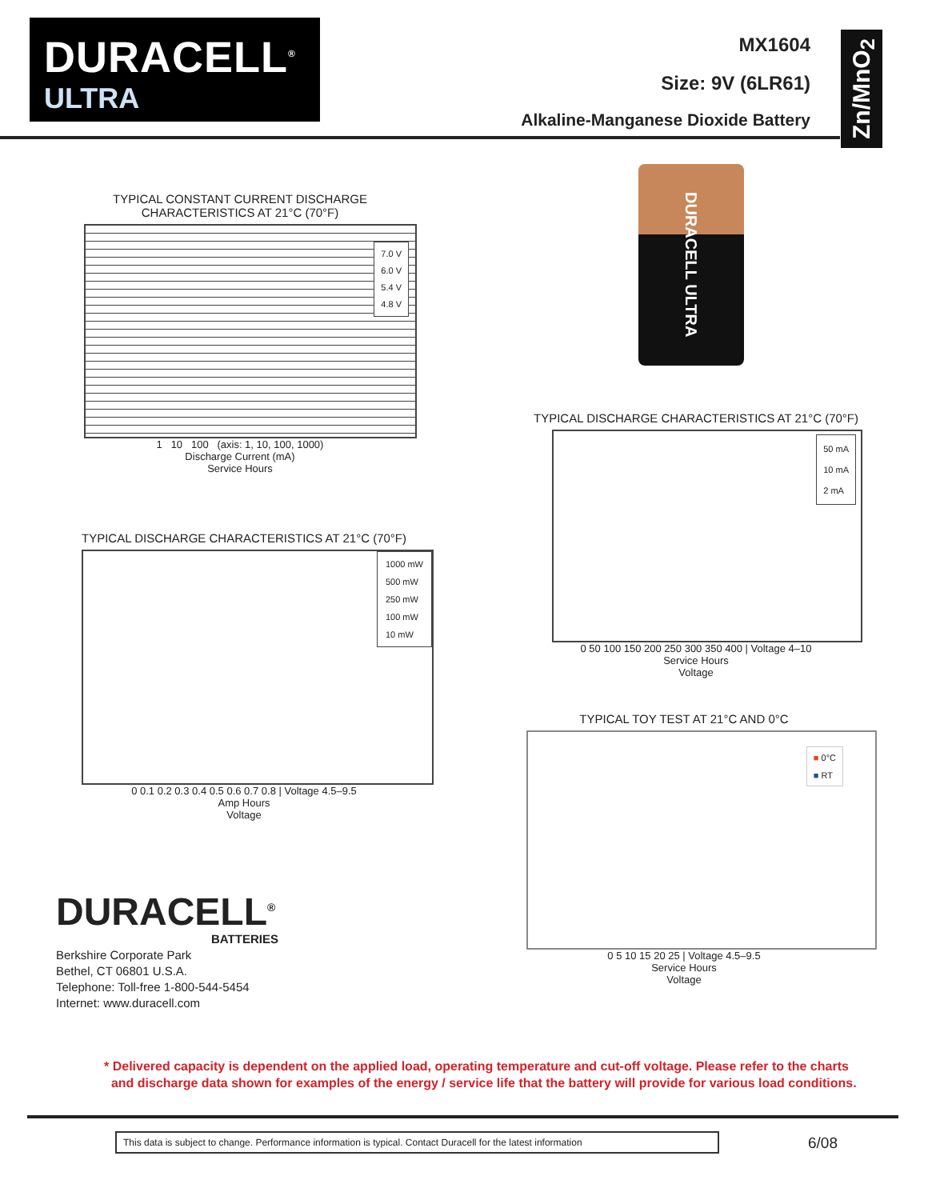DURACELL<sup>®</sup>
ULTRA
MX1604
Size: 9V (6LR61)
Alkaline-Manganese Dioxide Battery
Zn/MnO<sub>2</sub>
TYPICAL CONSTANT CURRENT DISCHARGE
CHARACTERISTICS AT 21°C (70°F)
7.0 V
6.0 V
5.4 V
4.8 V
1 10 100 (axis: 1, 10, 100, 1000)
Discharge Current (mA)
Service Hours
DURACELL ULTRA
TYPICAL DISCHARGE CHARACTERISTICS AT 21°C (70°F)
1000 mW
500 mW
250 mW
100 mW
10 mW
0 0.1 0.2 0.3 0.4 0.5 0.6 0.7 0.8 | Voltage 4.5–9.5
Amp Hours
Voltage
TYPICAL DISCHARGE CHARACTERISTICS AT 21°C (70°F)
50 mA
10 mA
2 mA
0 50 100 150 200 250 300 350 400 | Voltage 4–10
Service Hours
Voltage
TYPICAL TOY TEST AT 21°C AND 0°C
■ 0°C
■ RT
0 5 10 15 20 25 | Voltage 4.5–9.5
Service Hours
Voltage
DURACELL<sup>®</sup>
BATTERIES
Berkshire Corporate Park
Bethel, CT 06801 U.S.A.
Telephone: Toll-free 1-800-544-5454
Internet: www.duracell.com
* Delivered capacity is dependent on the applied load, operating temperature and cut-off voltage. Please refer to the charts
and discharge data shown for examples of the energy / service life that the battery will provide for various load conditions.
This data is subject to change. Performance information is typical. Contact Duracell for the latest information
6/08